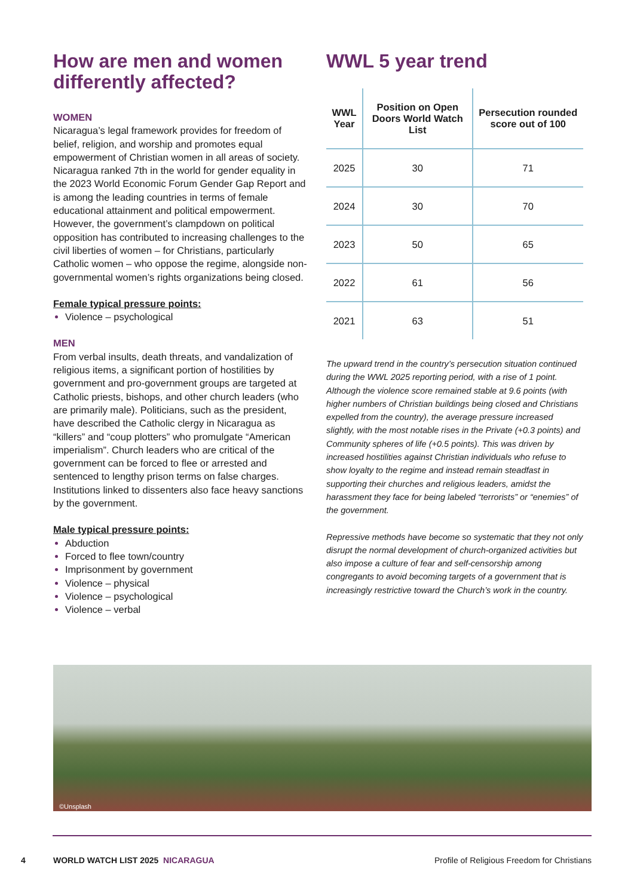How are men and women differently affected?
WOMEN
Nicaragua’s legal framework provides for freedom of belief, religion, and worship and promotes equal empowerment of Christian women in all areas of society. Nicaragua ranked 7th in the world for gender equality in the 2023 World Economic Forum Gender Gap Report and is among the leading countries in terms of female educational attainment and political empowerment. However, the government’s clampdown on political opposition has contributed to increasing challenges to the civil liberties of women – for Christians, particularly Catholic women – who oppose the regime, alongside non-governmental women’s rights organizations being closed.
Female typical pressure points:
Violence – psychological
MEN
From verbal insults, death threats, and vandalization of religious items, a significant portion of hostilities by government and pro-government groups are targeted at Catholic priests, bishops, and other church leaders (who are primarily male). Politicians, such as the president, have described the Catholic clergy in Nicaragua as “killers” and “coup plotters” who promulgate “American imperialism”. Church leaders who are critical of the government can be forced to flee or arrested and sentenced to lengthy prison terms on false charges. Institutions linked to dissenters also face heavy sanctions by the government.
Male typical pressure points:
Abduction
Forced to flee town/country
Imprisonment by government
Violence – physical
Violence – psychological
Violence – verbal
WWL 5 year trend
| WWL Year | Position on Open Doors World Watch List | Persecution rounded score out of 100 |
| --- | --- | --- |
| 2025 | 30 | 71 |
| 2024 | 30 | 70 |
| 2023 | 50 | 65 |
| 2022 | 61 | 56 |
| 2021 | 63 | 51 |
The upward trend in the country’s persecution situation continued during the WWL 2025 reporting period, with a rise of 1 point. Although the violence score remained stable at 9.6 points (with higher numbers of Christian buildings being closed and Christians expelled from the country), the average pressure increased slightly, with the most notable rises in the Private (+0.3 points) and Community spheres of life (+0.5 points). This was driven by increased hostilities against Christian individuals who refuse to show loyalty to the regime and instead remain steadfast in supporting their churches and religious leaders, amidst the harassment they face for being labeled “terrorists” or “enemies” of the government.
Repressive methods have become so systematic that they not only disrupt the normal development of church-organized activities but also impose a culture of fear and self-censorship among congregants to avoid becoming targets of a government that is increasingly restrictive toward the Church’s work in the country.
©Unsplash
4 WORLD WATCH LIST 2025 NICARAGUA Profile of Religious Freedom for Christians